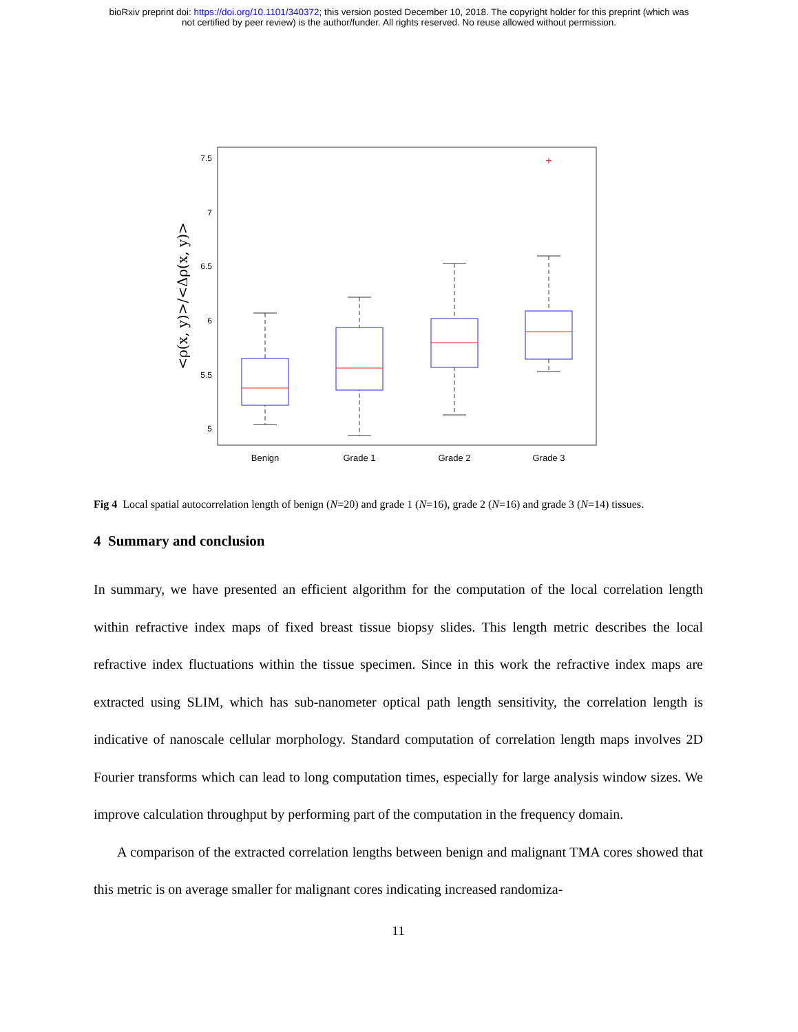bioRxiv preprint doi: https://doi.org/10.1101/340372; this version posted December 10, 2018. The copyright holder for this preprint (which was
not certified by peer review) is the author/funder. All rights reserved. No reuse allowed without permission.
7.5
7
6.5
6
5.5
5
<ρ(x, y)>/<Δρ(x, y)>
Benign
Grade 1
Grade 2
Grade 3
+
Fig 4 Local spatial autocorrelation length of benign (N=20) and grade 1 (N=16), grade 2 (N=16) and grade 3 (N=14) tissues.
4 Summary and conclusion
In summary, we have presented an efficient algorithm for the computation of the local correlation length within refractive index maps of fixed breast tissue biopsy slides. This length metric describes the local refractive index fluctuations within the tissue specimen. Since in this work the refractive index maps are extracted using SLIM, which has sub-nanometer optical path length sensitivity, the correlation length is indicative of nanoscale cellular morphology. Standard computation of correlation length maps involves 2D Fourier transforms which can lead to long computation times, especially for large analysis window sizes. We improve calculation throughput by performing part of the computation in the frequency domain.
A comparison of the extracted correlation lengths between benign and malignant TMA cores showed that this metric is on average smaller for malignant cores indicating increased randomiza-
11